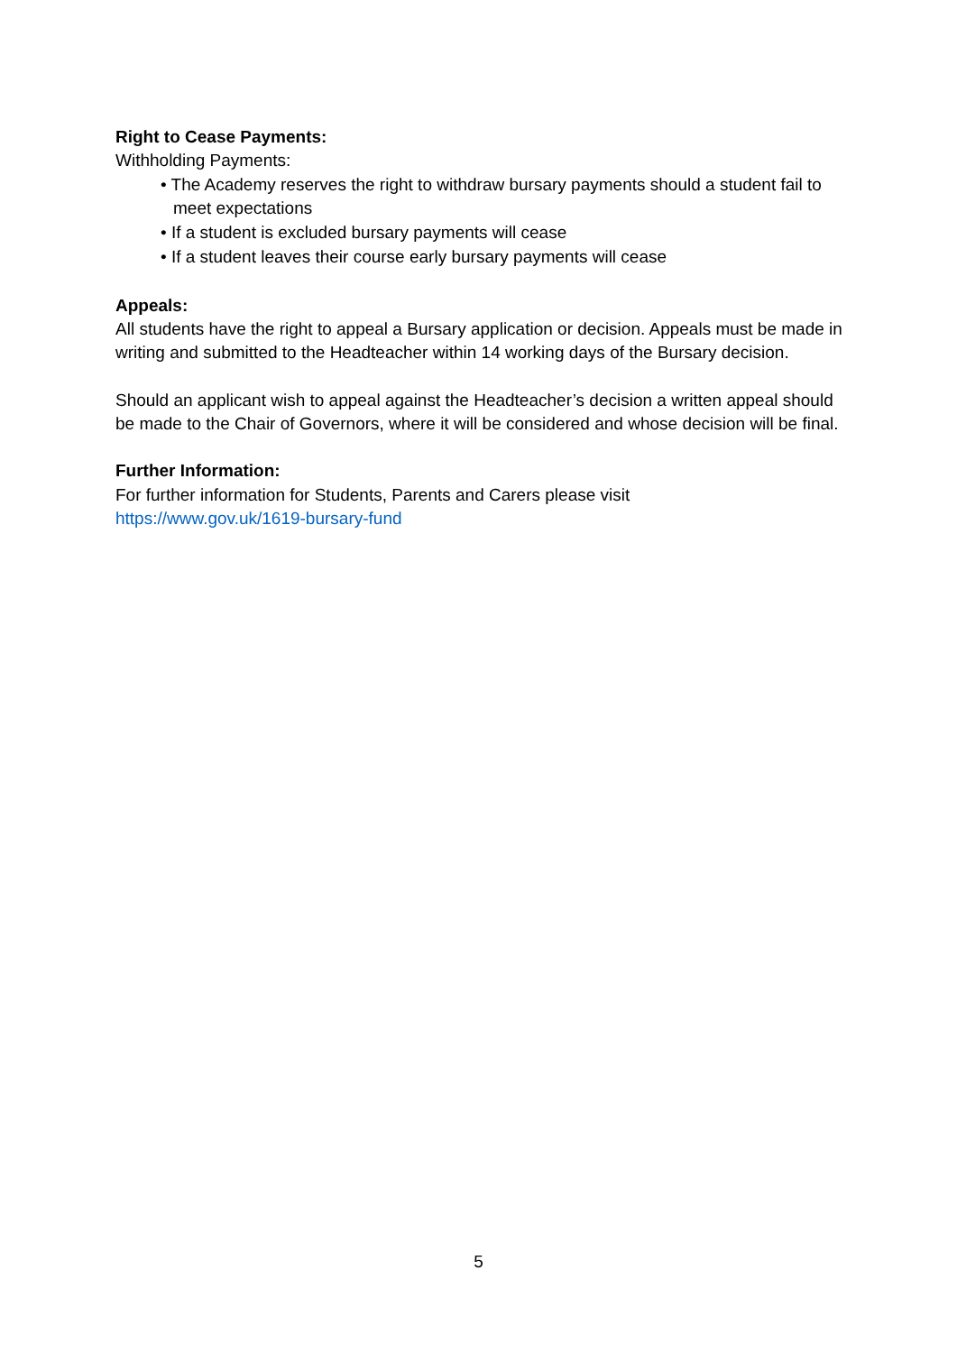Right to Cease Payments:
Withholding Payments:
• The Academy reserves the right to withdraw bursary payments should a student fail to meet expectations
• If a student is excluded bursary payments will cease
• If a student leaves their course early bursary payments will cease
Appeals:
All students have the right to appeal a Bursary application or decision. Appeals must be made in writing and submitted to the Headteacher within 14 working days of the Bursary decision.
Should an applicant wish to appeal against the Headteacher’s decision a written appeal should be made to the Chair of Governors, where it will be considered and whose decision will be final.
Further Information:
For further information for Students, Parents and Carers please visit
https://www.gov.uk/1619-bursary-fund
5